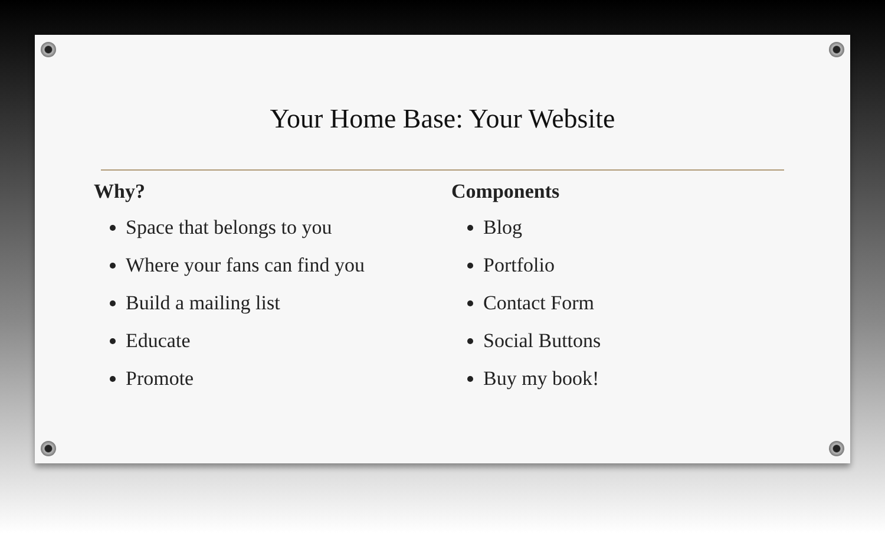Your Home Base: Your Website
Why?
Space that belongs to you
Where your fans can find you
Build a mailing list
Educate
Promote
Components
Blog
Portfolio
Contact Form
Social Buttons
Buy my book!